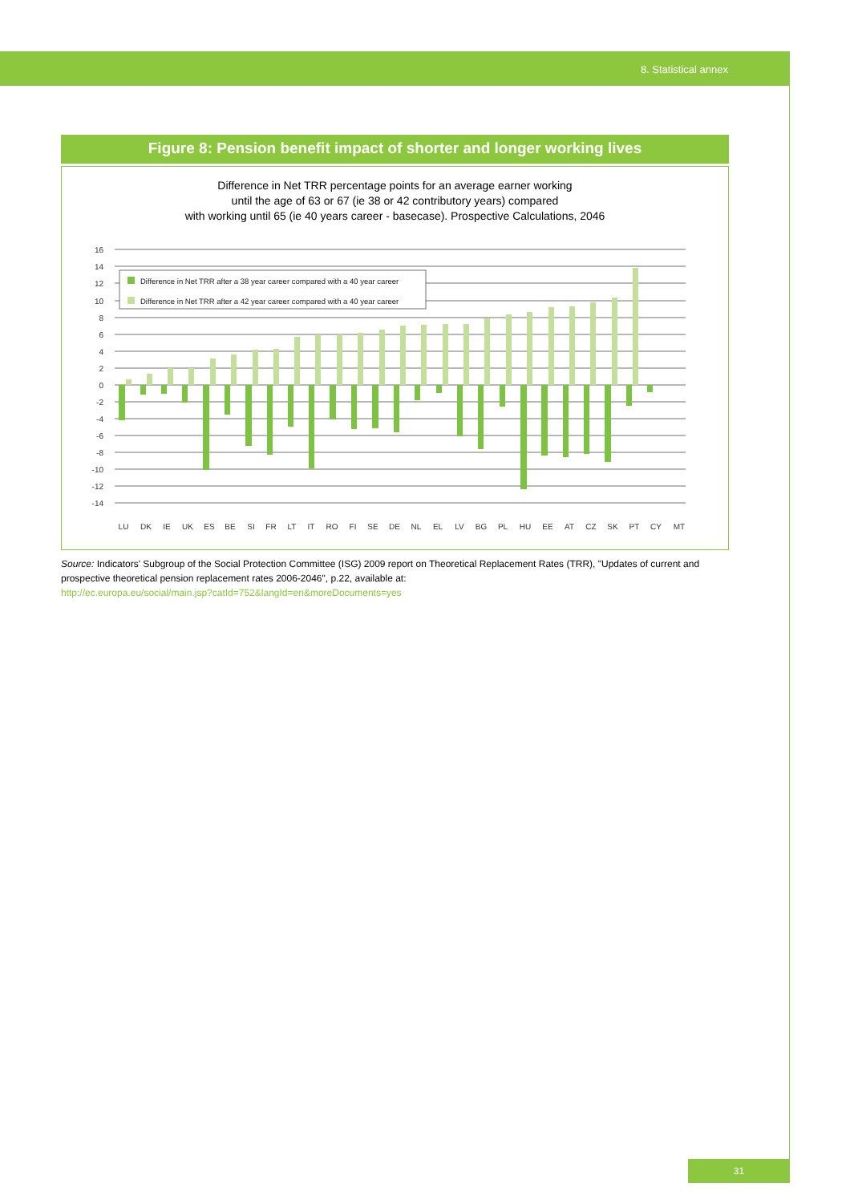8. Statistical annex
Figure 8: Pension benefit impact of shorter and longer working lives
Difference in Net TRR percentage points for an average earner working
until the age of 63 or 67 (ie 38 or 42 contributory years) compared
with working until 65 (ie 40 years career - basecase). Prospective Calculations, 2046
16
14
12
10
8
6
4
2
0
-2
-4
-6
-8
-10
-12
-14
Difference in Net TRR after a 38 year career compared with a 40 year career
Difference in Net TRR after a 42 year career compared with a 40 year career
LU
DK
IE
UK
ES
BE
SI
FR
LT
IT
RO
FI
SE
DE
NL
EL
LV
BG
PL
HU
EE
AT
CZ
SK
PT
CY
MT
Source: Indicators' Subgroup of the Social Protection Committee (ISG) 2009 report on Theoretical Replacement Rates (TRR), "Updates of current and prospective theoretical pension replacement rates 2006-2046", p.22, available at:
http://ec.europa.eu/social/main.jsp?catId=752&langId=en&moreDocuments=yes
31